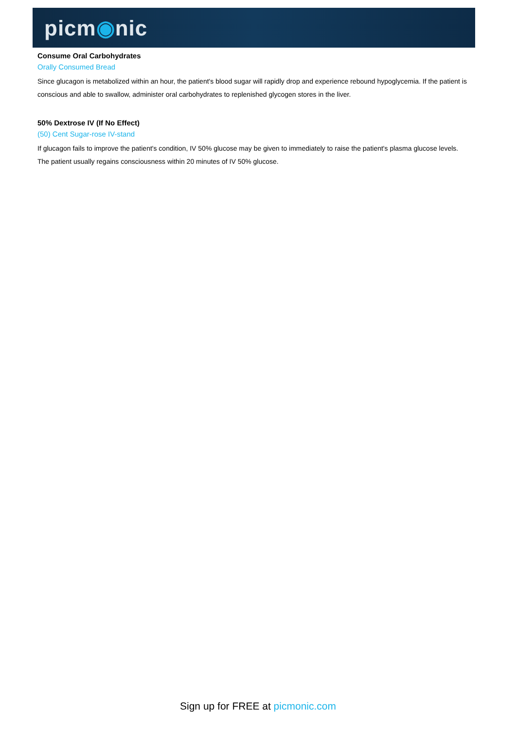picm◉nic
Consume Oral Carbohydrates
Orally Consumed Bread
Since glucagon is metabolized within an hour, the patient's blood sugar will rapidly drop and experience rebound hypoglycemia. If the patient is conscious and able to swallow, administer oral carbohydrates to replenished glycogen stores in the liver.
50% Dextrose IV (If No Effect)
(50) Cent Sugar-rose IV-stand
If glucagon fails to improve the patient's condition, IV 50% glucose may be given to immediately to raise the patient's plasma glucose levels. The patient usually regains consciousness within 20 minutes of IV 50% glucose.
Sign up for FREE at picmonic.com